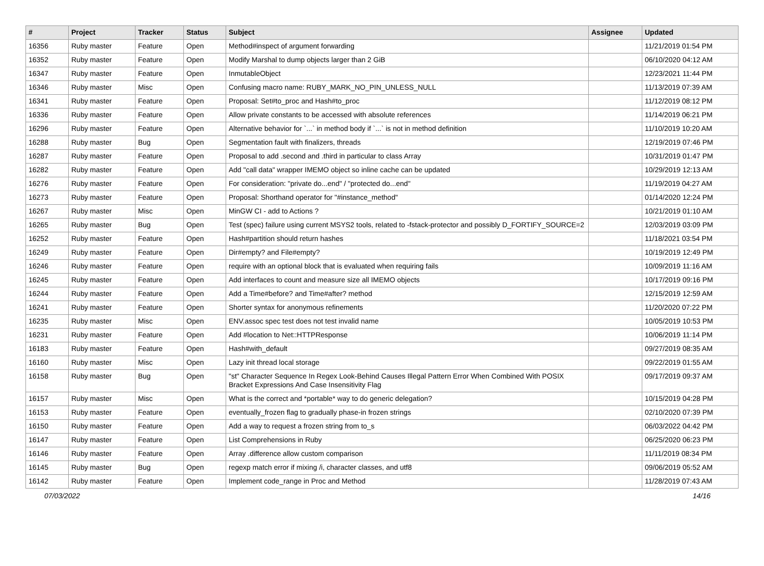| # | Project | Tracker | Status | Subject | Assignee | Updated |
| --- | --- | --- | --- | --- | --- | --- |
| 16356 | Ruby master | Feature | Open | Method#inspect of argument forwarding | | 11/21/2019 01:54 PM |
| 16352 | Ruby master | Feature | Open | Modify Marshal to dump objects larger than 2 GiB | | 06/10/2020 04:12 AM |
| 16347 | Ruby master | Feature | Open | InmutableObject | | 12/23/2021 11:44 PM |
| 16346 | Ruby master | Misc | Open | Confusing macro name: RUBY_MARK_NO_PIN_UNLESS_NULL | | 11/13/2019 07:39 AM |
| 16341 | Ruby master | Feature | Open | Proposal: Set#to_proc and Hash#to_proc | | 11/12/2019 08:12 PM |
| 16336 | Ruby master | Feature | Open | Allow private constants to be accessed with absolute references | | 11/14/2019 06:21 PM |
| 16296 | Ruby master | Feature | Open | Alternative behavior for `...` in method body if `...` is not in method definition | | 11/10/2019 10:20 AM |
| 16288 | Ruby master | Bug | Open | Segmentation fault with finalizers, threads | | 12/19/2019 07:46 PM |
| 16287 | Ruby master | Feature | Open | Proposal to add .second and .third in particular to class Array | | 10/31/2019 01:47 PM |
| 16282 | Ruby master | Feature | Open | Add "call data" wrapper IMEMO object so inline cache can be updated | | 10/29/2019 12:13 AM |
| 16276 | Ruby master | Feature | Open | For consideration: "private do...end" / "protected do...end" | | 11/19/2019 04:27 AM |
| 16273 | Ruby master | Feature | Open | Proposal: Shorthand operator for "#instance_method" | | 01/14/2020 12:24 PM |
| 16267 | Ruby master | Misc | Open | MinGW CI - add to Actions ? | | 10/21/2019 01:10 AM |
| 16265 | Ruby master | Bug | Open | Test (spec) failure using current MSYS2 tools, related to -fstack-protector and possibly D_FORTIFY_SOURCE=2 | | 12/03/2019 03:09 PM |
| 16252 | Ruby master | Feature | Open | Hash#partition should return hashes | | 11/18/2021 03:54 PM |
| 16249 | Ruby master | Feature | Open | Dir#empty? and File#empty? | | 10/19/2019 12:49 PM |
| 16246 | Ruby master | Feature | Open | require with an optional block that is evaluated when requiring fails | | 10/09/2019 11:16 AM |
| 16245 | Ruby master | Feature | Open | Add interfaces to count and measure size all IMEMO objects | | 10/17/2019 09:16 PM |
| 16244 | Ruby master | Feature | Open | Add a Time#before? and Time#after? method | | 12/15/2019 12:59 AM |
| 16241 | Ruby master | Feature | Open | Shorter syntax for anonymous refinements | | 11/20/2020 07:22 PM |
| 16235 | Ruby master | Misc | Open | ENV.assoc spec test does not test invalid name | | 10/05/2019 10:53 PM |
| 16231 | Ruby master | Feature | Open | Add #location to Net::HTTPResponse | | 10/06/2019 11:14 PM |
| 16183 | Ruby master | Feature | Open | Hash#with_default | | 09/27/2019 08:35 AM |
| 16160 | Ruby master | Misc | Open | Lazy init thread local storage | | 09/22/2019 01:55 AM |
| 16158 | Ruby master | Bug | Open | "st" Character Sequence In Regex Look-Behind Causes Illegal Pattern Error When Combined With POSIX Bracket Expressions And Case Insensitivity Flag | | 09/17/2019 09:37 AM |
| 16157 | Ruby master | Misc | Open | What is the correct and *portable* way to do generic delegation? | | 10/15/2019 04:28 PM |
| 16153 | Ruby master | Feature | Open | eventually_frozen flag to gradually phase-in frozen strings | | 02/10/2020 07:39 PM |
| 16150 | Ruby master | Feature | Open | Add a way to request a frozen string from to_s | | 06/03/2022 04:42 PM |
| 16147 | Ruby master | Feature | Open | List Comprehensions in Ruby | | 06/25/2020 06:23 PM |
| 16146 | Ruby master | Feature | Open | Array .difference allow custom comparison | | 11/11/2019 08:34 PM |
| 16145 | Ruby master | Bug | Open | regexp match error if mixing /i, character classes, and utf8 | | 09/06/2019 05:52 AM |
| 16142 | Ruby master | Feature | Open | Implement code_range in Proc and Method | | 11/28/2019 07:43 AM |
07/03/2022 14/16